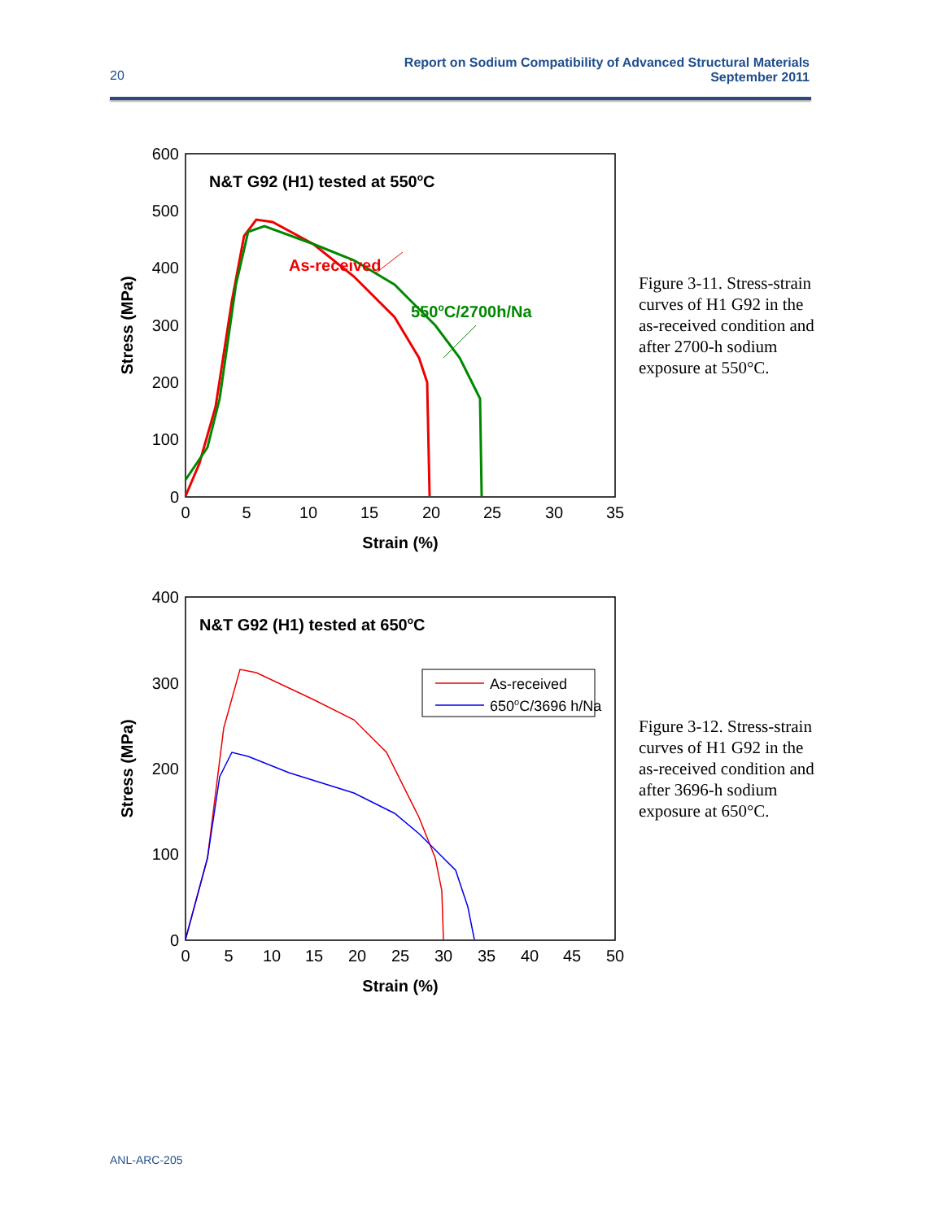Report on Sodium Compatibility of Advanced Structural Materials
September 2011
20
600
500
400
300
200
100
0
0
5
10
15
20
25
30
35
Strain (%)
Stress (MPa)
N&T G92 (H1) tested at 550oC
As-received
550oC/2700h/Na
Figure 3-11. Stress-strain curves of H1 G92 in the as-received condition and after 2700-h sodium exposure at 550°C.
400
300
200
100
0
0
5
10
15
20
25
30
35
40
45
50
Strain (%)
Stress (MPa)
N&T G92 (H1) tested at 650oC
As-received
650oC/3696 h/Na
Figure 3-12. Stress-strain curves of H1 G92 in the as-received condition and after 3696-h sodium exposure at 650°C.
ANL-ARC-205